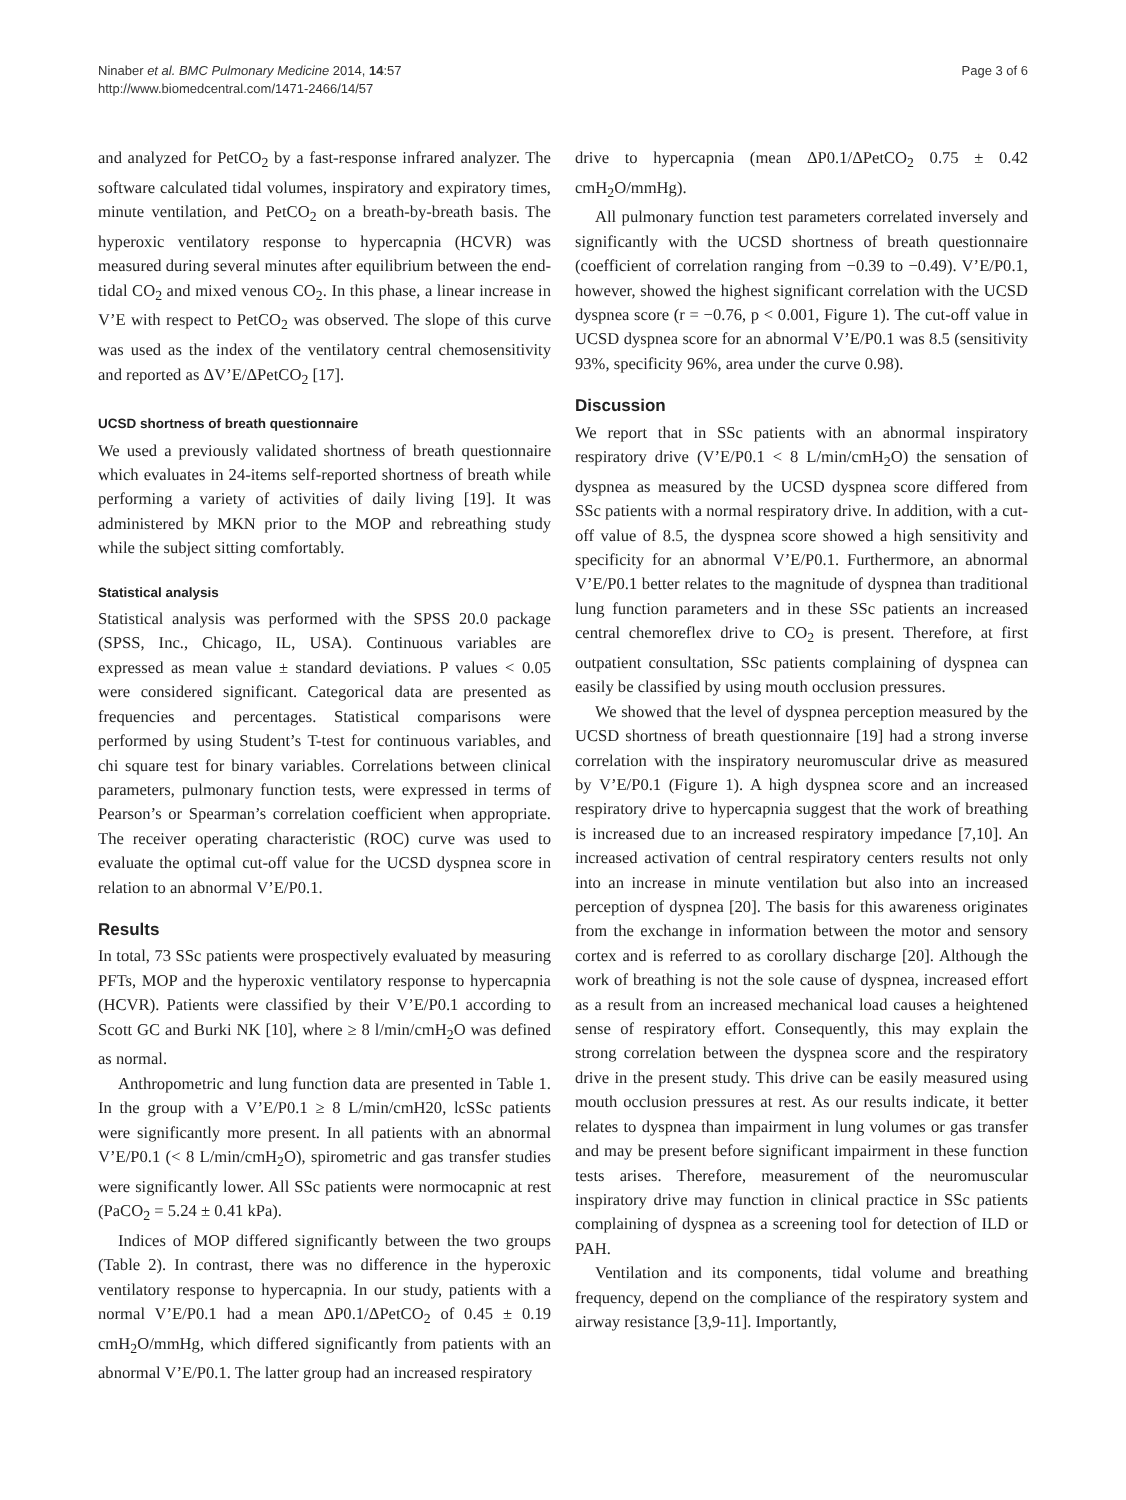Ninaber et al. BMC Pulmonary Medicine 2014, 14:57
http://www.biomedcentral.com/1471-2466/14/57
Page 3 of 6
and analyzed for PetCO<sub>2</sub> by a fast-response infrared analyzer. The software calculated tidal volumes, inspiratory and expiratory times, minute ventilation, and PetCO<sub>2</sub> on a breath-by-breath basis. The hyperoxic ventilatory response to hypercapnia (HCVR) was measured during several minutes after equilibrium between the end-tidal CO<sub>2</sub> and mixed venous CO<sub>2</sub>. In this phase, a linear increase in V’E with respect to PetCO<sub>2</sub> was observed. The slope of this curve was used as the index of the ventilatory central chemosensitivity and reported as ΔV’E/ΔPetCO<sub>2</sub> [17].
UCSD shortness of breath questionnaire
We used a previously validated shortness of breath questionnaire which evaluates in 24-items self-reported shortness of breath while performing a variety of activities of daily living [19]. It was administered by MKN prior to the MOP and rebreathing study while the subject sitting comfortably.
Statistical analysis
Statistical analysis was performed with the SPSS 20.0 package (SPSS, Inc., Chicago, IL, USA). Continuous variables are expressed as mean value ± standard deviations. P values < 0.05 were considered significant. Categorical data are presented as frequencies and percentages. Statistical comparisons were performed by using Student’s T-test for continuous variables, and chi square test for binary variables. Correlations between clinical parameters, pulmonary function tests, were expressed in terms of Pearson’s or Spearman’s correlation coefficient when appropriate. The receiver operating characteristic (ROC) curve was used to evaluate the optimal cut-off value for the UCSD dyspnea score in relation to an abnormal V’E/P0.1.
Results
In total, 73 SSc patients were prospectively evaluated by measuring PFTs, MOP and the hyperoxic ventilatory response to hypercapnia (HCVR). Patients were classified by their V’E/P0.1 according to Scott GC and Burki NK [10], where ≥ 8 l/min/cmH<sub>2</sub>O was defined as normal.
Anthropometric and lung function data are presented in Table 1. In the group with a V’E/P0.1 ≥ 8 L/min/cmH20, lcSSc patients were significantly more present. In all patients with an abnormal V’E/P0.1 (< 8 L/min/cmH<sub>2</sub>O), spirometric and gas transfer studies were significantly lower. All SSc patients were normocapnic at rest (PaCO<sub>2</sub> = 5.24 ± 0.41 kPa).
Indices of MOP differed significantly between the two groups (Table 2). In contrast, there was no difference in the hyperoxic ventilatory response to hypercapnia. In our study, patients with a normal V’E/P0.1 had a mean ΔP0.1/ΔPetCO<sub>2</sub> of 0.45 ± 0.19 cmH<sub>2</sub>O/mmHg, which differed significantly from patients with an abnormal V’E/P0.1. The latter group had an increased respiratory
drive to hypercapnia (mean ΔP0.1/ΔPetCO<sub>2</sub> 0.75 ± 0.42 cmH<sub>2</sub>O/mmHg).
All pulmonary function test parameters correlated inversely and significantly with the UCSD shortness of breath questionnaire (coefficient of correlation ranging from −0.39 to −0.49). V’E/P0.1, however, showed the highest significant correlation with the UCSD dyspnea score (r = −0.76, p < 0.001, Figure 1). The cut-off value in UCSD dyspnea score for an abnormal V’E/P0.1 was 8.5 (sensitivity 93%, specificity 96%, area under the curve 0.98).
Discussion
We report that in SSc patients with an abnormal inspiratory respiratory drive (V’E/P0.1 < 8 L/min/cmH<sub>2</sub>O) the sensation of dyspnea as measured by the UCSD dyspnea score differed from SSc patients with a normal respiratory drive. In addition, with a cut-off value of 8.5, the dyspnea score showed a high sensitivity and specificity for an abnormal V’E/P0.1. Furthermore, an abnormal V’E/P0.1 better relates to the magnitude of dyspnea than traditional lung function parameters and in these SSc patients an increased central chemoreflex drive to CO<sub>2</sub> is present. Therefore, at first outpatient consultation, SSc patients complaining of dyspnea can easily be classified by using mouth occlusion pressures.
We showed that the level of dyspnea perception measured by the UCSD shortness of breath questionnaire [19] had a strong inverse correlation with the inspiratory neuromuscular drive as measured by V’E/P0.1 (Figure 1). A high dyspnea score and an increased respiratory drive to hypercapnia suggest that the work of breathing is increased due to an increased respiratory impedance [7,10]. An increased activation of central respiratory centers results not only into an increase in minute ventilation but also into an increased perception of dyspnea [20]. The basis for this awareness originates from the exchange in information between the motor and sensory cortex and is referred to as corollary discharge [20]. Although the work of breathing is not the sole cause of dyspnea, increased effort as a result from an increased mechanical load causes a heightened sense of respiratory effort. Consequently, this may explain the strong correlation between the dyspnea score and the respiratory drive in the present study. This drive can be easily measured using mouth occlusion pressures at rest. As our results indicate, it better relates to dyspnea than impairment in lung volumes or gas transfer and may be present before significant impairment in these function tests arises. Therefore, measurement of the neuromuscular inspiratory drive may function in clinical practice in SSc patients complaining of dyspnea as a screening tool for detection of ILD or PAH.
Ventilation and its components, tidal volume and breathing frequency, depend on the compliance of the respiratory system and airway resistance [3,9-11]. Importantly,